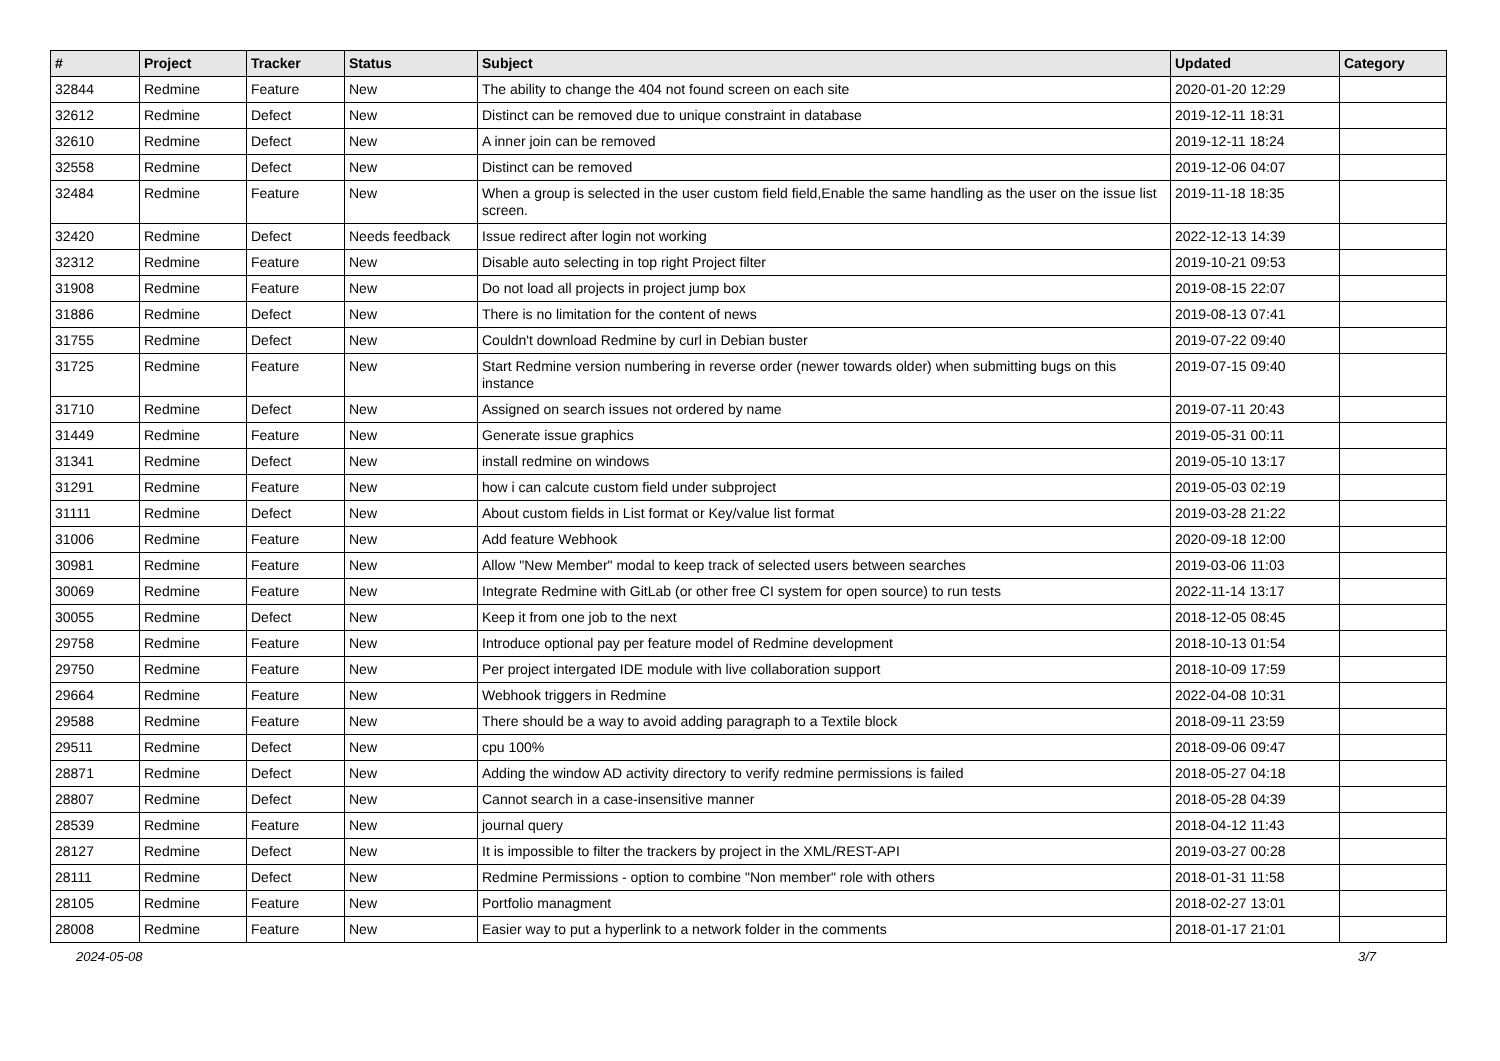| # | Project | Tracker | Status | Subject | Updated | Category |
| --- | --- | --- | --- | --- | --- | --- |
| 32844 | Redmine | Feature | New | The ability to change the 404 not found screen on each site | 2020-01-20 12:29 | |
| 32612 | Redmine | Defect | New | Distinct can be removed due to unique constraint in database | 2019-12-11 18:31 | |
| 32610 | Redmine | Defect | New | A inner join can be removed | 2019-12-11 18:24 | |
| 32558 | Redmine | Defect | New | Distinct can be removed | 2019-12-06 04:07 | |
| 32484 | Redmine | Feature | New | When a group is selected in the user custom field field,Enable the same handling as the user on the issue list screen. | 2019-11-18 18:35 | |
| 32420 | Redmine | Defect | Needs feedback | Issue redirect after login not working | 2022-12-13 14:39 | |
| 32312 | Redmine | Feature | New | Disable auto selecting in top right Project filter | 2019-10-21 09:53 | |
| 31908 | Redmine | Feature | New | Do not load all projects in project jump box | 2019-08-15 22:07 | |
| 31886 | Redmine | Defect | New | There is no limitation for the content of news | 2019-08-13 07:41 | |
| 31755 | Redmine | Defect | New | Couldn't download Redmine by curl in Debian buster | 2019-07-22 09:40 | |
| 31725 | Redmine | Feature | New | Start Redmine version numbering in reverse order (newer towards older) when submitting bugs on this instance | 2019-07-15 09:40 | |
| 31710 | Redmine | Defect | New | Assigned on search issues not ordered by name | 2019-07-11 20:43 | |
| 31449 | Redmine | Feature | New | Generate issue graphics | 2019-05-31 00:11 | |
| 31341 | Redmine | Defect | New | install redmine on windows | 2019-05-10 13:17 | |
| 31291 | Redmine | Feature | New | how i can calcute custom field under subproject | 2019-05-03 02:19 | |
| 31111 | Redmine | Defect | New | About custom fields in List format or Key/value list format | 2019-03-28 21:22 | |
| 31006 | Redmine | Feature | New | Add feature Webhook | 2020-09-18 12:00 | |
| 30981 | Redmine | Feature | New | Allow "New Member" modal to keep track of selected users between searches | 2019-03-06 11:03 | |
| 30069 | Redmine | Feature | New | Integrate Redmine with GitLab (or other free CI system for open source) to run tests | 2022-11-14 13:17 | |
| 30055 | Redmine | Defect | New | Keep it from one job to the next | 2018-12-05 08:45 | |
| 29758 | Redmine | Feature | New | Introduce optional pay per feature model of Redmine development | 2018-10-13 01:54 | |
| 29750 | Redmine | Feature | New | Per project intergated IDE module with live collaboration support | 2018-10-09 17:59 | |
| 29664 | Redmine | Feature | New | Webhook triggers in Redmine | 2022-04-08 10:31 | |
| 29588 | Redmine | Feature | New | There should be a way to avoid adding paragraph to a Textile block | 2018-09-11 23:59 | |
| 29511 | Redmine | Defect | New | cpu 100% | 2018-09-06 09:47 | |
| 28871 | Redmine | Defect | New | Adding the window AD activity directory to verify redmine permissions is failed | 2018-05-27 04:18 | |
| 28807 | Redmine | Defect | New | Cannot search in a case-insensitive manner | 2018-05-28 04:39 | |
| 28539 | Redmine | Feature | New | journal query | 2018-04-12 11:43 | |
| 28127 | Redmine | Defect | New | It is impossible to filter the trackers by project in the XML/REST-API | 2019-03-27 00:28 | |
| 28111 | Redmine | Defect | New | Redmine Permissions - option to combine "Non member" role with others | 2018-01-31 11:58 | |
| 28105 | Redmine | Feature | New | Portfolio managment | 2018-02-27 13:01 | |
| 28008 | Redmine | Feature | New | Easier way to put a hyperlink to a network folder in the comments | 2018-01-17 21:01 | |
2024-05-08 3/7